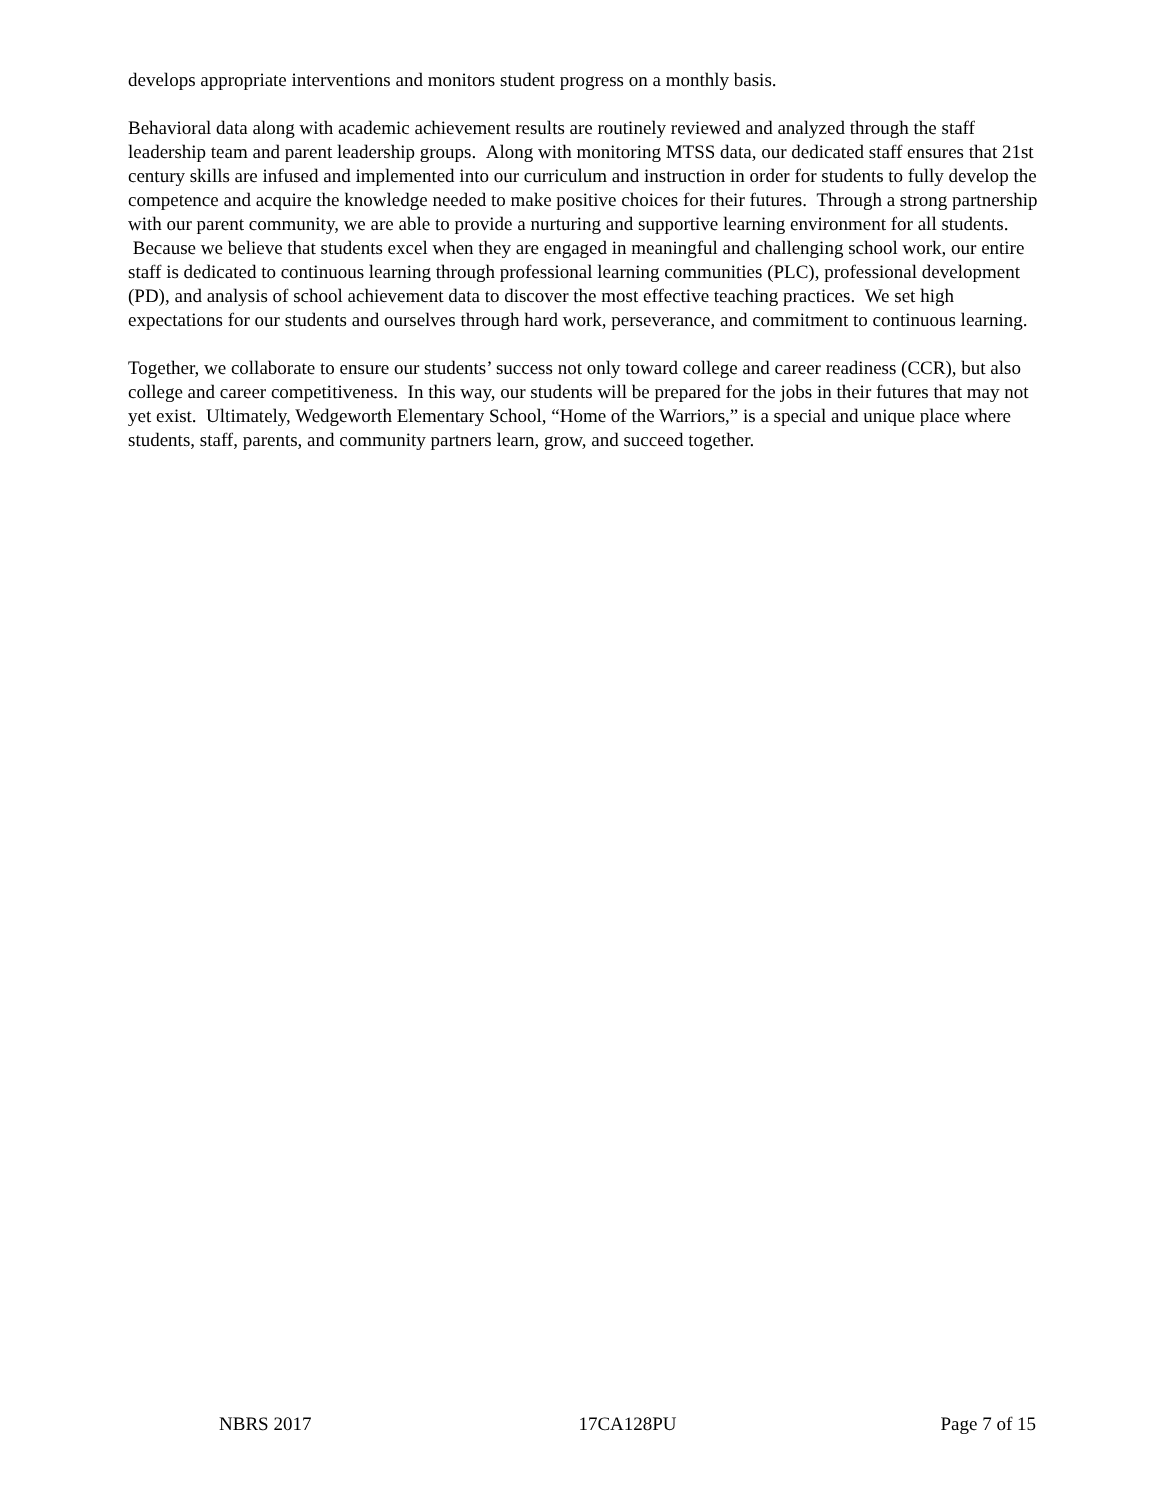develops appropriate interventions and monitors student progress on a monthly basis.
Behavioral data along with academic achievement results are routinely reviewed and analyzed through the staff leadership team and parent leadership groups. Along with monitoring MTSS data, our dedicated staff ensures that 21st century skills are infused and implemented into our curriculum and instruction in order for students to fully develop the competence and acquire the knowledge needed to make positive choices for their futures. Through a strong partnership with our parent community, we are able to provide a nurturing and supportive learning environment for all students. Because we believe that students excel when they are engaged in meaningful and challenging school work, our entire staff is dedicated to continuous learning through professional learning communities (PLC), professional development (PD), and analysis of school achievement data to discover the most effective teaching practices. We set high expectations for our students and ourselves through hard work, perseverance, and commitment to continuous learning.
Together, we collaborate to ensure our students’ success not only toward college and career readiness (CCR), but also college and career competitiveness. In this way, our students will be prepared for the jobs in their futures that may not yet exist. Ultimately, Wedgeworth Elementary School, “Home of the Warriors,” is a special and unique place where students, staff, parents, and community partners learn, grow, and succeed together.
NBRS 2017 17CA128PU Page 7 of 15